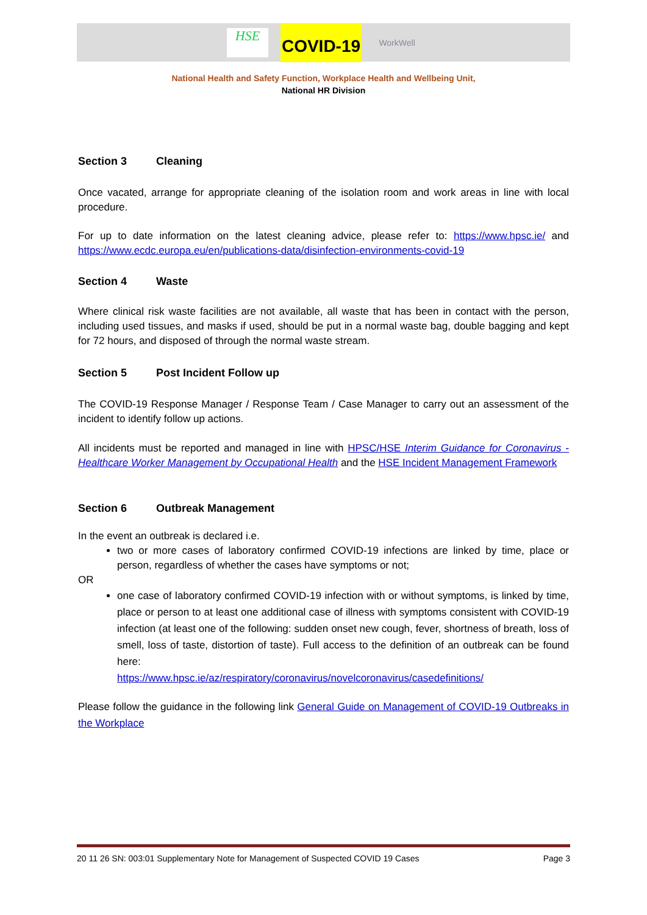HSE
COVID-19
WorkWell
National Health and Safety Function, Workplace Health and Wellbeing Unit,
National HR Division
Section 3 Cleaning
Once vacated, arrange for appropriate cleaning of the isolation room and work areas in line with local procedure.
For up to date information on the latest cleaning advice, please refer to: https://www.hpsc.ie/ and https://www.ecdc.europa.eu/en/publications-data/disinfection-environments-covid-19
Section 4 Waste
Where clinical risk waste facilities are not available, all waste that has been in contact with the person, including used tissues, and masks if used, should be put in a normal waste bag, double bagging and kept for 72 hours, and disposed of through the normal waste stream.
Section 5 Post Incident Follow up
The COVID-19 Response Manager / Response Team / Case Manager to carry out an assessment of the incident to identify follow up actions.
All incidents must be reported and managed in line with HPSC/HSE Interim Guidance for Coronavirus - Healthcare Worker Management by Occupational Health and the HSE Incident Management Framework
Section 6 Outbreak Management
In the event an outbreak is declared i.e.
two or more cases of laboratory confirmed COVID-19 infections are linked by time, place or person, regardless of whether the cases have symptoms or not;
OR
one case of laboratory confirmed COVID-19 infection with or without symptoms, is linked by time, place or person to at least one additional case of illness with symptoms consistent with COVID-19 infection (at least one of the following: sudden onset new cough, fever, shortness of breath, loss of smell, loss of taste, distortion of taste). Full access to the definition of an outbreak can be found here:
https://www.hpsc.ie/az/respiratory/coronavirus/novelcoronavirus/casedefinitions/
Please follow the guidance in the following link General Guide on Management of COVID-19 Outbreaks in the Workplace
20 11 26 SN: 003:01 Supplementary Note for Management of Suspected COVID 19 Cases Page 3